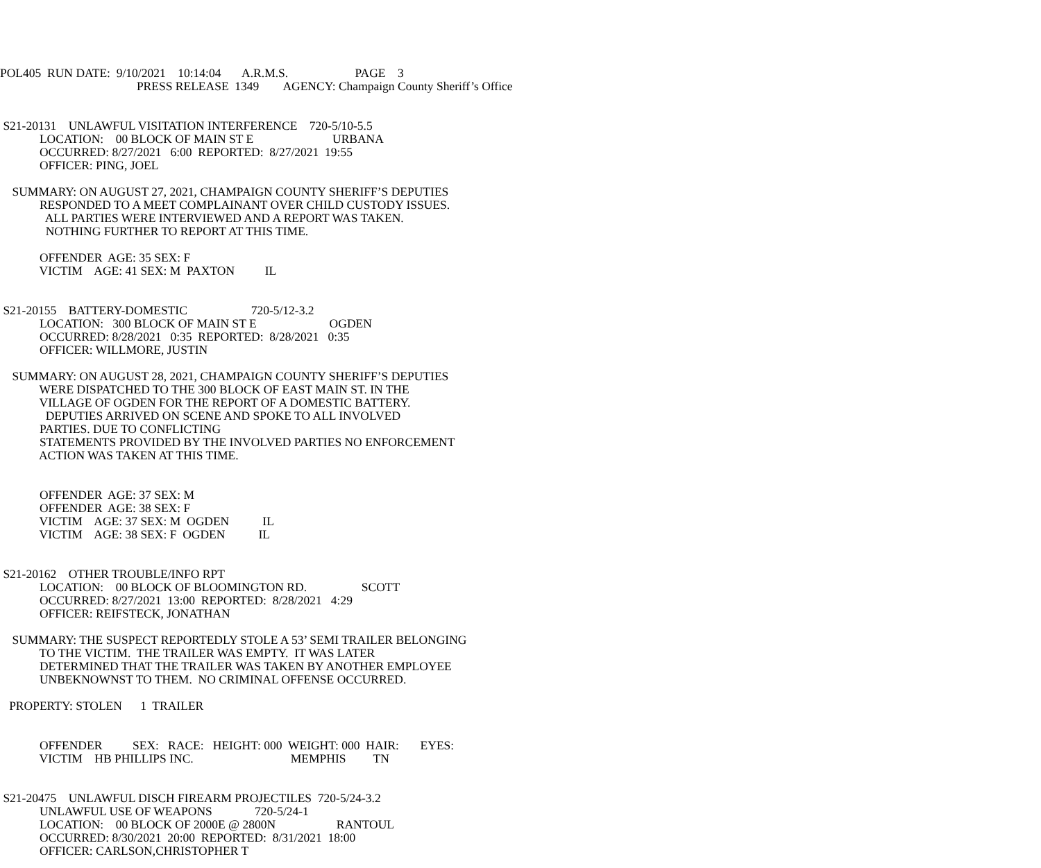POL405 RUN DATE: 9/10/2021 10:14:04 A.R.M.S. PAGE 3
PRESS RELEASE 1349 AGENCY: Champaign County Sheriff’s Office
S21-20131 UNLAWFUL VISITATION INTERFERENCE 720-5/10-5.5
LOCATION: 00 BLOCK OF MAIN ST E URBANA
OCCURRED: 8/27/2021 6:00 REPORTED: 8/27/2021 19:55
OFFICER: PING, JOEL
SUMMARY: ON AUGUST 27, 2021, CHAMPAIGN COUNTY SHERIFF’S DEPUTIES
RESPONDED TO A MEET COMPLAINANT OVER CHILD CUSTODY ISSUES.
ALL PARTIES WERE INTERVIEWED AND A REPORT WAS TAKEN.
NOTHING FURTHER TO REPORT AT THIS TIME.
OFFENDER AGE: 35 SEX: F
VICTIM AGE: 41 SEX: M PAXTON IL
S21-20155 BATTERY-DOMESTIC 720-5/12-3.2
LOCATION: 300 BLOCK OF MAIN ST E OGDEN
OCCURRED: 8/28/2021 0:35 REPORTED: 8/28/2021 0:35
OFFICER: WILLMORE, JUSTIN
SUMMARY: ON AUGUST 28, 2021, CHAMPAIGN COUNTY SHERIFF’S DEPUTIES
WERE DISPATCHED TO THE 300 BLOCK OF EAST MAIN ST. IN THE
VILLAGE OF OGDEN FOR THE REPORT OF A DOMESTIC BATTERY.
DEPUTIES ARRIVED ON SCENE AND SPOKE TO ALL INVOLVED
PARTIES. DUE TO CONFLICTING
STATEMENTS PROVIDED BY THE INVOLVED PARTIES NO ENFORCEMENT
ACTION WAS TAKEN AT THIS TIME.
OFFENDER AGE: 37 SEX: M
OFFENDER AGE: 38 SEX: F
VICTIM AGE: 37 SEX: M OGDEN IL
VICTIM AGE: 38 SEX: F OGDEN IL
S21-20162 OTHER TROUBLE/INFO RPT
LOCATION: 00 BLOCK OF BLOOMINGTON RD. SCOTT
OCCURRED: 8/27/2021 13:00 REPORTED: 8/28/2021 4:29
OFFICER: REIFSTECK, JONATHAN
SUMMARY: THE SUSPECT REPORTEDLY STOLE A 53’ SEMI TRAILER BELONGING
TO THE VICTIM. THE TRAILER WAS EMPTY. IT WAS LATER
DETERMINED THAT THE TRAILER WAS TAKEN BY ANOTHER EMPLOYEE
UNBEKNOWNST TO THEM. NO CRIMINAL OFFENSE OCCURRED.
PROPERTY: STOLEN 1 TRAILER
OFFENDER SEX: RACE: HEIGHT: 000 WEIGHT: 000 HAIR: EYES:
VICTIM HB PHILLIPS INC. MEMPHIS TN
S21-20475 UNLAWFUL DISCH FIREARM PROJECTILES 720-5/24-3.2
UNLAWFUL USE OF WEAPONS 720-5/24-1
LOCATION: 00 BLOCK OF 2000E @ 2800N RANTOUL
OCCURRED: 8/30/2021 20:00 REPORTED: 8/31/2021 18:00
OFFICER: CARLSON,CHRISTOPHER T